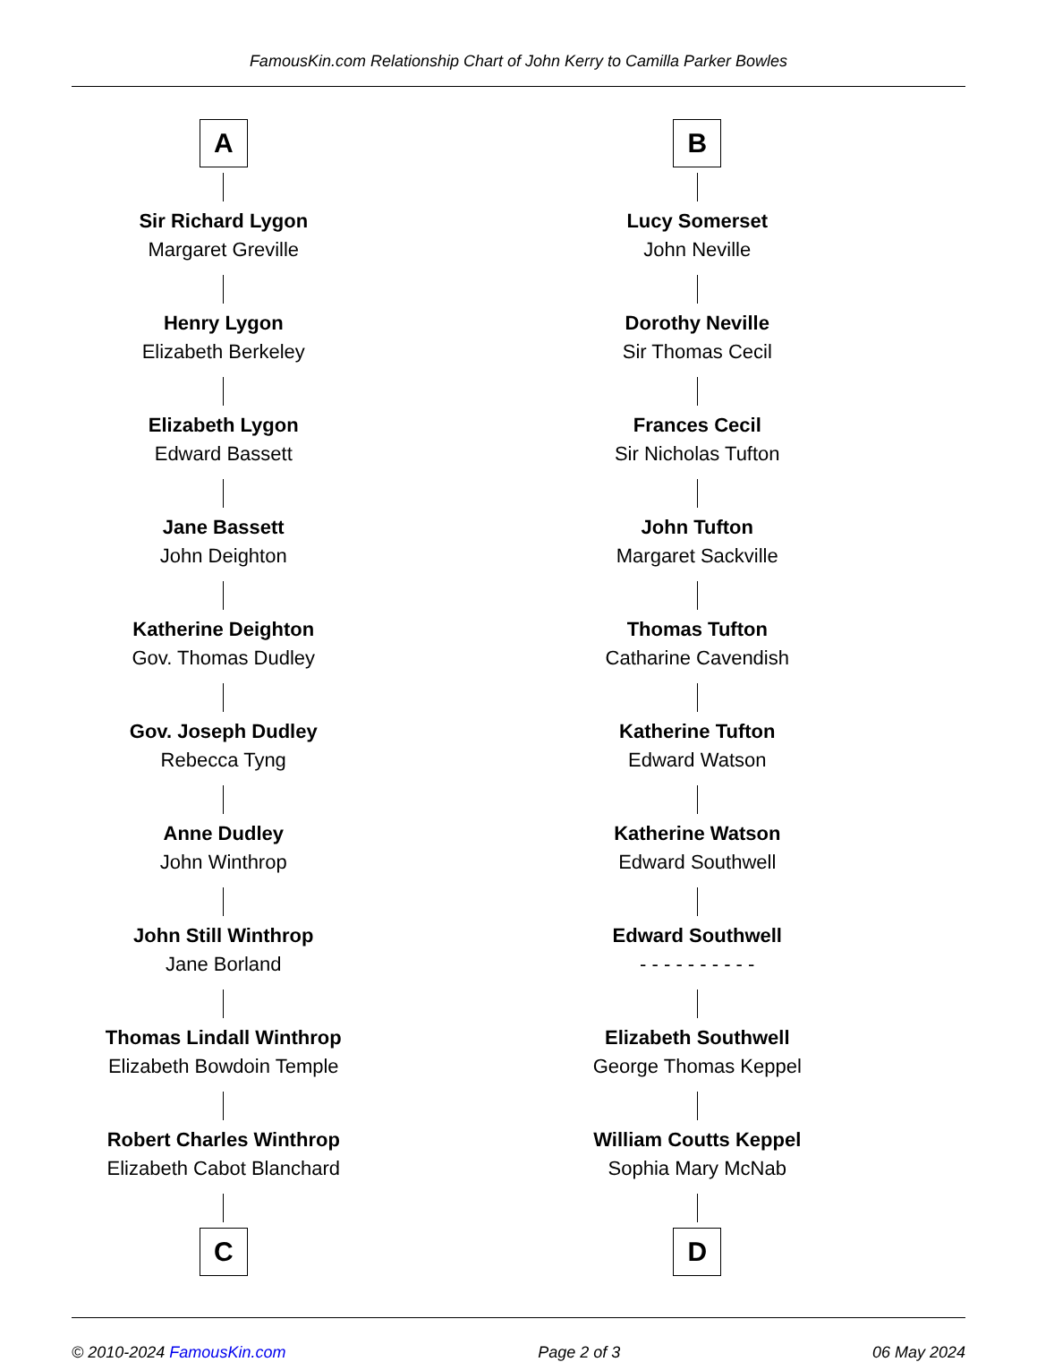FamousKin.com Relationship Chart of John Kerry to Camilla Parker Bowles
A
Sir Richard Lygon
Margaret Greville
Henry Lygon
Elizabeth Berkeley
Elizabeth Lygon
Edward Bassett
Jane Bassett
John Deighton
Katherine Deighton
Gov. Thomas Dudley
Gov. Joseph Dudley
Rebecca Tyng
Anne Dudley
John Winthrop
John Still Winthrop
Jane Borland
Thomas Lindall Winthrop
Elizabeth Bowdoin Temple
Robert Charles Winthrop
Elizabeth Cabot Blanchard
C
B
Lucy Somerset
John Neville
Dorothy Neville
Sir Thomas Cecil
Frances Cecil
Sir Nicholas Tufton
John Tufton
Margaret Sackville
Thomas Tufton
Catharine Cavendish
Katherine Tufton
Edward Watson
Katherine Watson
Edward Southwell
Edward Southwell
- - - - - - - - - -
Elizabeth Southwell
George Thomas Keppel
William Coutts Keppel
Sophia Mary McNab
D
© 2010-2024 FamousKin.com Page 2 of 3 06 May 2024